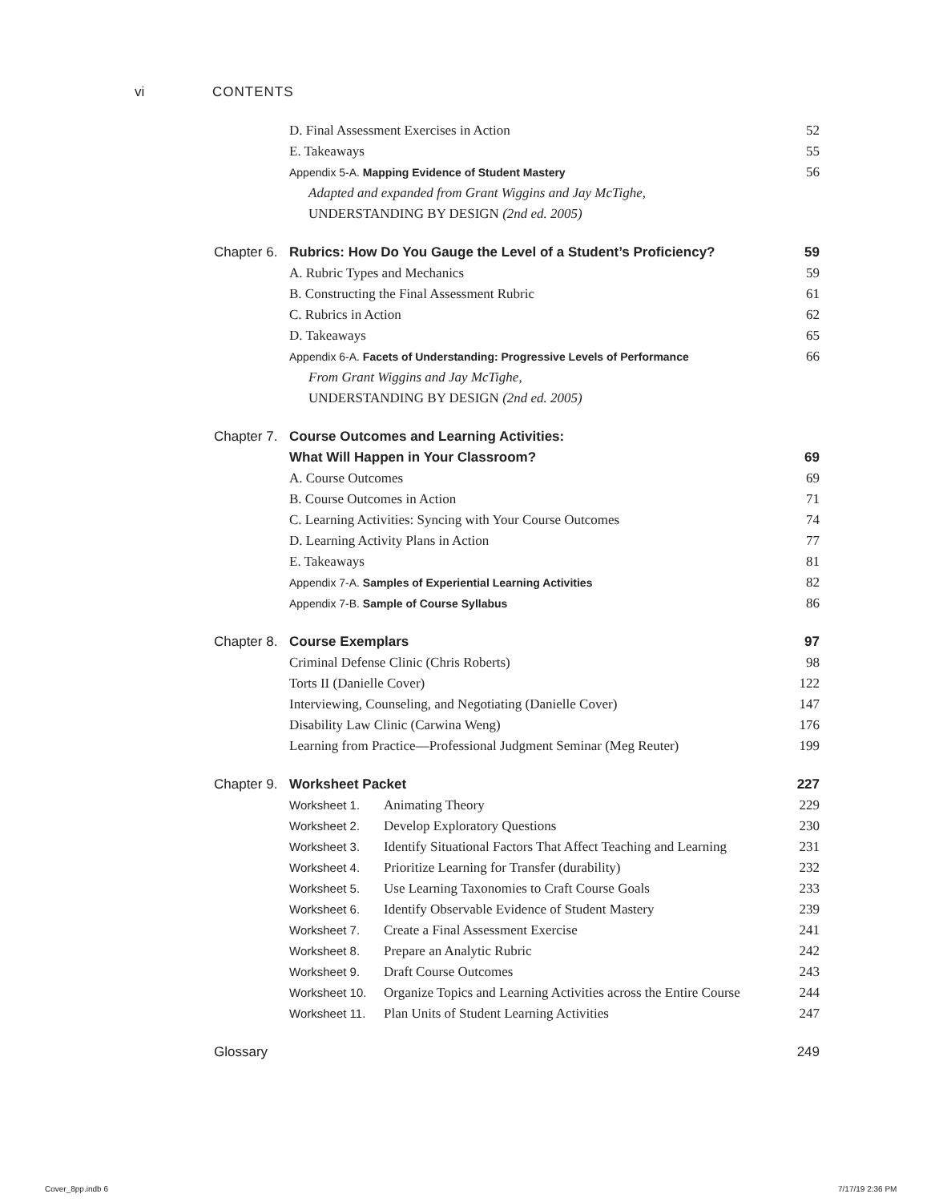vi CONTENTS
D. Final Assessment Exercises in Action
52
E. Takeaways 55
Appendix 5-A. Mapping Evidence of Student Mastery
56
Adapted and expanded from Grant Wiggins and Jay McTighe,
UNDERSTANDING BY DESIGN (2nd ed. 2005)
Chapter 6. Rubrics: How Do You Gauge the Level of a Student’s Proficiency?
59
A. Rubric Types and Mechanics 59
B. Constructing the Final Assessment Rubric
61
C. Rubrics in Action 62
D. Takeaways 65
Appendix 6-A. Facets of Understanding: Progressive Levels of Performance
66
From Grant Wiggins and Jay McTighe,
UNDERSTANDING BY DESIGN (2nd ed. 2005)
Chapter 7. Course Outcomes and Learning Activities:
What Will Happen in Your Classroom?
69
A. Course Outcomes 69
B. Course Outcomes in Action 71
C. Learning Activities: Syncing with Your Course Outcomes
74
D. Learning Activity Plans in Action
77
E. Takeaways 81
Appendix 7-A. Samples of Experiential Learning Activities
82
Appendix 7-B. Sample of Course Syllabus
86
Chapter 8. Course Exemplars 97
Criminal Defense Clinic (Chris Roberts)
98
Torts II (Danielle Cover) 122
Interviewing, Counseling, and Negotiating (Danielle Cover)
147
Disability Law Clinic (Carwina Weng)
176
Learning from Practice—Professional Judgment Seminar (Meg Reuter)
199
Chapter 9. Worksheet Packet 227
Worksheet 1. Animating Theory 229
Worksheet 2. Develop Exploratory Questions
230
Worksheet 3. Identify Situational Factors That Affect Teaching and Learning
231
Worksheet 4. Prioritize Learning for Transfer (durability)
232
Worksheet 5. Use Learning Taxonomies to Craft Course Goals
233
Worksheet 6. Identify Observable Evidence of Student Mastery
239
Worksheet 7. Create a Final Assessment Exercise
241
Worksheet 8. Prepare an Analytic Rubric
242
Worksheet 9. Draft Course Outcomes
243
Worksheet 10. Organize Topics and Learning Activities across the Entire Course
244
Worksheet 11. Plan Units of Student Learning Activities
247
Glossary 249
Cover_8pp.indb 6 7/17/19 2:36 PM